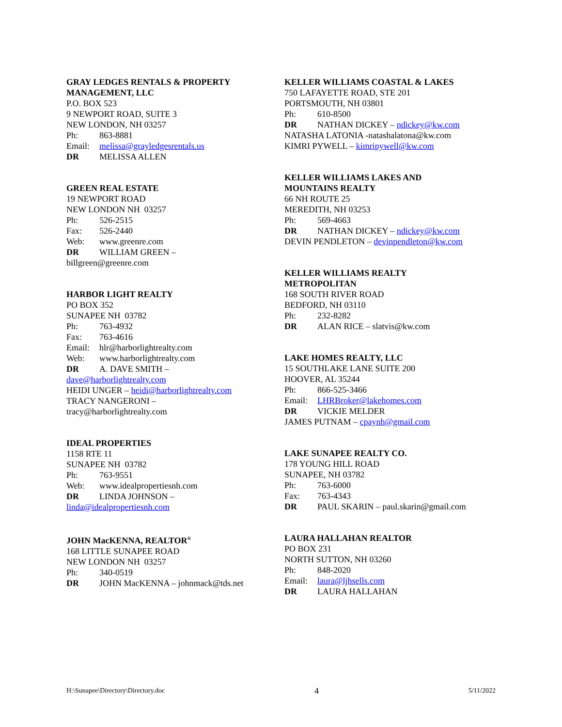GRAY LEDGES RENTALS & PROPERTY
MANAGEMENT, LLC
P.O. BOX 523
9 NEWPORT ROAD, SUITE 3
NEW LONDON, NH 03257
Ph: 863-8881
Email: melissa@grayledgesrentals.us
DR MELISSA ALLEN
GREEN REAL ESTATE
19 NEWPORT ROAD
NEW LONDON NH 03257
Ph: 526-2515
Fax: 526-2440
Web: www.greenre.com
DR WILLIAM GREEN –
billgreen@greenre.com
HARBOR LIGHT REALTY
PO BOX 352
SUNAPEE NH 03782
Ph: 763-4932
Fax: 763-4616
Email: hlr@harborlightrealty.com
Web: www.harborlightrealty.com
DR A. DAVE SMITH –
dave@harborlightrealty.com
HEIDI UNGER – heidi@harborlightrealty.com
TRACY NANGERONI –
tracy@harborlightrealty.com
IDEAL PROPERTIES
1158 RTE 11
SUNAPEE NH 03782
Ph: 763-9551
Web: www.idealpropertiesnh.com
DR LINDA JOHNSON –
linda@idealpropertiesnh.com
JOHN MacKENNA, REALTOR<sup>®</sup>
168 LITTLE SUNAPEE ROAD
NEW LONDON NH 03257
Ph: 340-0519
DR JOHN MacKENNA – johnmack@tds.net
KELLER WILLIAMS COASTAL & LAKES
750 LAFAYETTE ROAD, STE 201
PORTSMOUTH, NH 03801
Ph: 610-8500
DR NATHAN DICKEY – ndickey@kw.com
NATASHA LATONIA -natashalatona@kw.com
KIMRI PYWELL – kimripywell@kw.com
KELLER WILLIAMS LAKES AND
MOUNTAINS REALTY
66 NH ROUTE 25
MEREDITH, NH 03253
Ph: 569-4663
DR NATHAN DICKEY – ndickey@kw.com
DEVIN PENDLETON – devinpendleton@kw.com
KELLER WILLIAMS REALTY
METROPOLITAN
168 SOUTH RIVER ROAD
BEDFORD, NH 03110
Ph: 232-8282
DR ALAN RICE – slatvis@kw.com
LAKE HOMES REALTY, LLC
15 SOUTHLAKE LANE SUITE 200
HOOVER, AL 35244
Ph: 866-525-3466
Email: LHRBroker@lakehomes.com
DR VICKIE MELDER
JAMES PUTNAM – cpaynh@gmail.com
LAKE SUNAPEE REALTY CO.
178 YOUNG HILL ROAD
SUNAPEE, NH 03782
Ph: 763-6000
Fax: 763-4343
DR PAUL SKARIN – paul.skarin@gmail.com
LAURA HALLAHAN REALTOR
PO BOX 231
NORTH SUTTON, NH 03260
Ph: 848-2020
Email: laura@ljhsells.com
DR LAURA HALLAHAN
H:\Sunapee\Directory\Directory.doc 4 5/11/2022